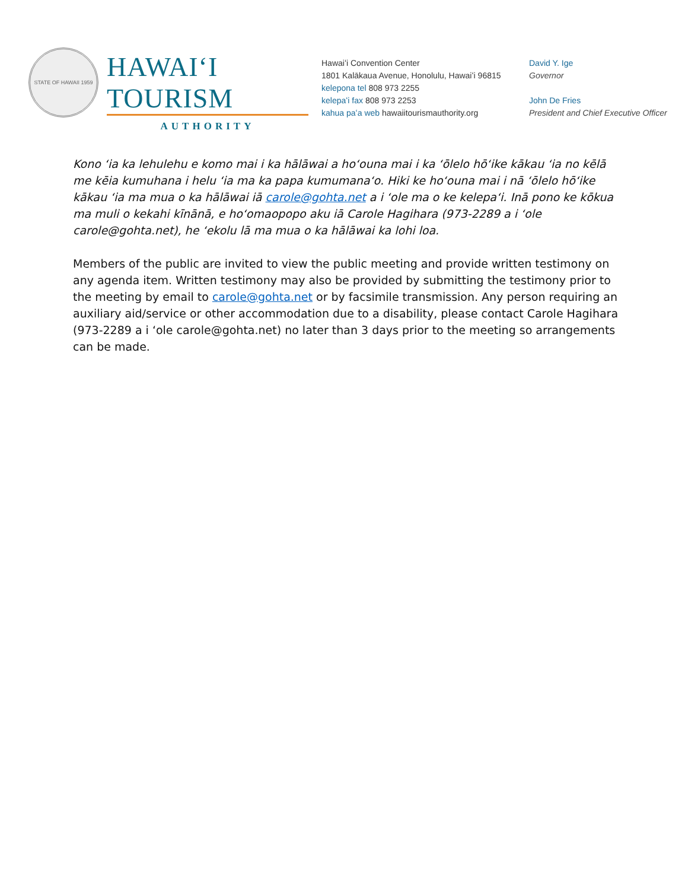STATE OF HAWAII 1959
HAWAIʻI TOURISM
AUTHORITY
Hawaiʻi Convention Center
1801 Kalākaua Avenue, Honolulu, Hawaiʻi 96815
kelepona tel 808 973 2255
kelepaʻi fax 808 973 2253
kahua paʻa web hawaiitourismauthority.org
David Y. Ige
Governor
John De Fries
President and Chief Executive Officer
Kono ʻia ka lehulehu e komo mai i ka hālāwai a hoʻouna mai i ka ʻōlelo hōʻike kākau ʻia no kēlā me kēia kumuhana i helu ʻia ma ka papa kumumanaʻo. Hiki ke hoʻouna mai i nā ʻōlelo hōʻike kākau ʻia ma mua o ka hālāwai iā carole@gohta.net a i ʻole ma o ke kelepaʻi. Inā pono ke kōkua ma muli o kekahi kīnānā, e hoʻomaopopo aku iā Carole Hagihara (973-2289 a i ʻole carole@gohta.net), he ʻekolu lā ma mua o ka hālāwai ka lohi loa.
Members of the public are invited to view the public meeting and provide written testimony on any agenda item. Written testimony may also be provided by submitting the testimony prior to the meeting by email to carole@gohta.net or by facsimile transmission. Any person requiring an auxiliary aid/service or other accommodation due to a disability, please contact Carole Hagihara (973-2289 a i ʻole carole@gohta.net) no later than 3 days prior to the meeting so arrangements can be made.